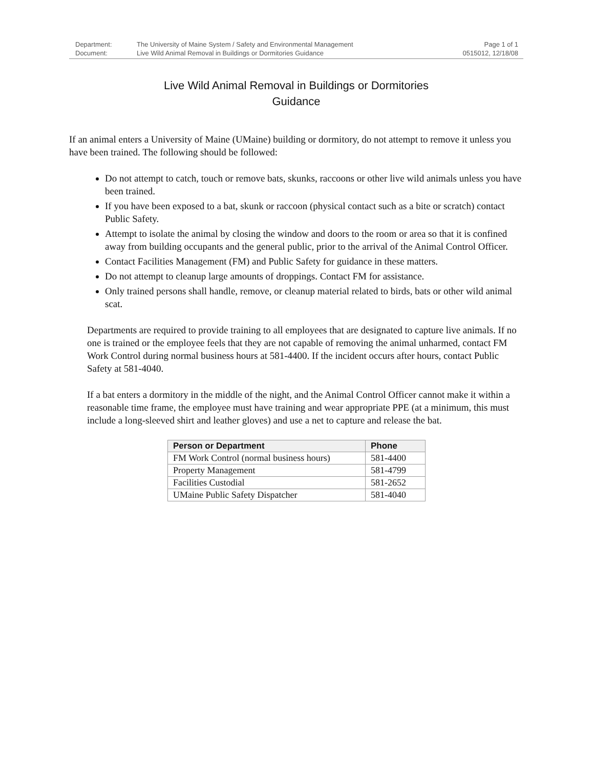Department: The University of Maine System / Safety and Environmental Management Page 1 of 1
Document: Live Wild Animal Removal in Buildings or Dormitories Guidance 0515012, 12/18/08
Live Wild Animal Removal in Buildings or Dormitories
Guidance
If an animal enters a University of Maine (UMaine) building or dormitory, do not attempt to remove it unless you have been trained. The following should be followed:
Do not attempt to catch, touch or remove bats, skunks, raccoons or other live wild animals unless you have been trained.
If you have been exposed to a bat, skunk or raccoon (physical contact such as a bite or scratch) contact Public Safety.
Attempt to isolate the animal by closing the window and doors to the room or area so that it is confined away from building occupants and the general public, prior to the arrival of the Animal Control Officer.
Contact Facilities Management (FM) and Public Safety for guidance in these matters.
Do not attempt to cleanup large amounts of droppings. Contact FM for assistance.
Only trained persons shall handle, remove, or cleanup material related to birds, bats or other wild animal scat.
Departments are required to provide training to all employees that are designated to capture live animals. If no one is trained or the employee feels that they are not capable of removing the animal unharmed, contact FM Work Control during normal business hours at 581-4400. If the incident occurs after hours, contact Public Safety at 581-4040.
If a bat enters a dormitory in the middle of the night, and the Animal Control Officer cannot make it within a reasonable time frame, the employee must have training and wear appropriate PPE (at a minimum, this must include a long-sleeved shirt and leather gloves) and use a net to capture and release the bat.
| Person or Department | Phone |
| --- | --- |
| FM Work Control (normal business hours) | 581-4400 |
| Property Management | 581-4799 |
| Facilities Custodial | 581-2652 |
| UMaine Public Safety Dispatcher | 581-4040 |